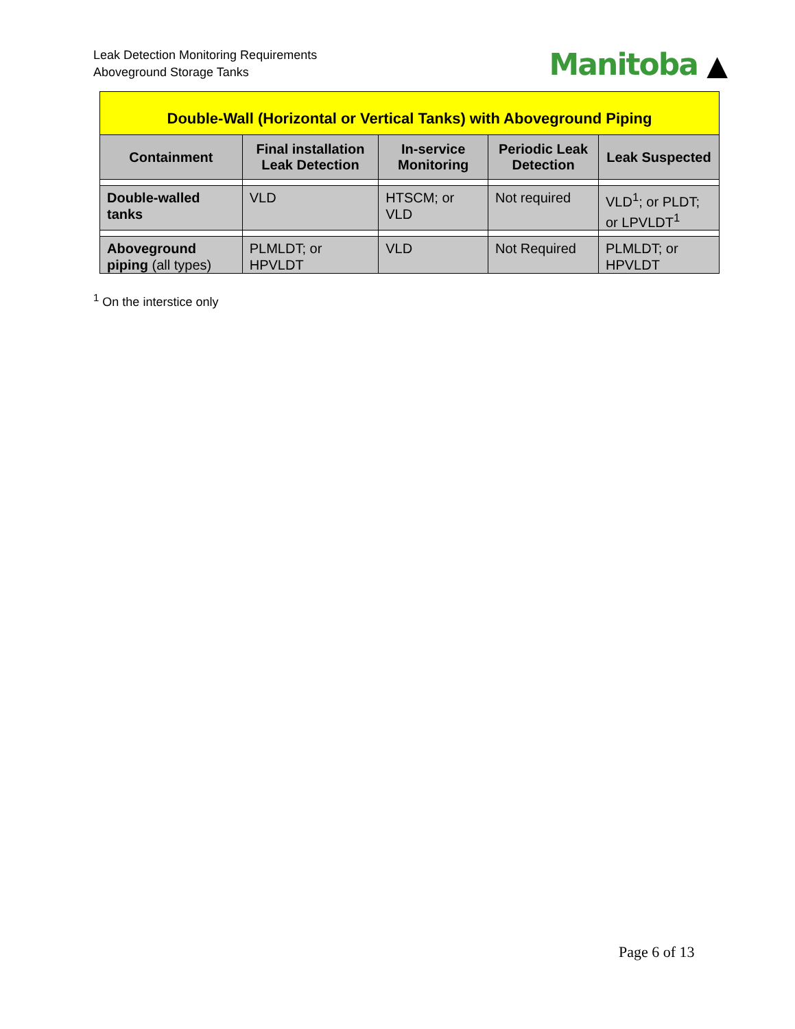Leak Detection Monitoring Requirements
Aboveground Storage Tanks
Manitoba ▲
| Double-Wall (Horizontal or Vertical Tanks) with Aboveground Piping | | | | |
| Containment | Final installation Leak Detection | In-service Monitoring | Periodic Leak Detection | Leak Suspected |
| Double-walled tanks | VLD | HTSCM; or VLD | Not required | VLD<sup>1</sup>; or PLDT; or LPVLDT<sup>1</sup> |
| Aboveground piping (all types) | PLMLDT; or HPVLDT | VLD | Not Required | PLMLDT; or HPVLDT |
<sup>1</sup> On the interstice only
Page 6 of 13